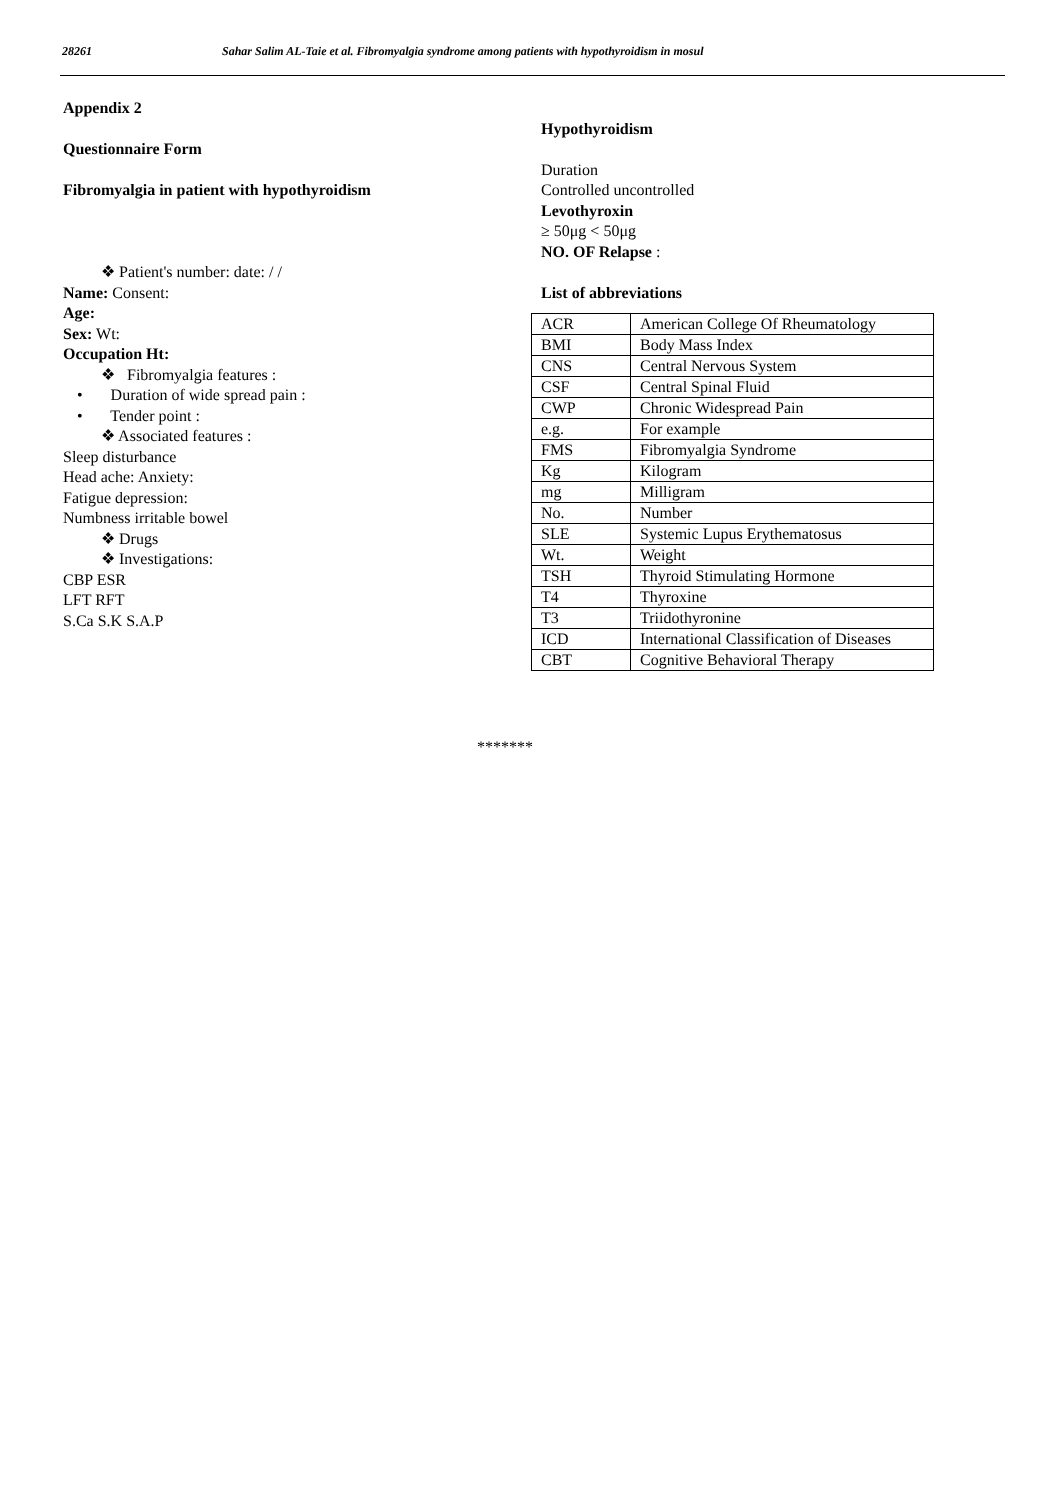28261 Sahar Salim AL-Taie et al. Fibromyalgia syndrome among patients with hypothyroidism in mosul
Appendix 2
Questionnaire Form
Fibromyalgia in patient with hypothyroidism
❖ Patient's number: date: / /
Name: Consent:
Age:
Sex: Wt:
Occupation Ht:
❖ Fibromyalgia features :
• Duration of wide spread pain :
• Tender point :
❖ Associated features :
Sleep disturbance
Head ache: Anxiety:
Fatigue depression:
Numbness irritable bowel
❖ Drugs
❖ Investigations:
CBP ESR
LFT RFT
S.Ca S.K S.A.P
Hypothyroidism
Duration
Controlled uncontrolled
Levothyroxin
≥ 50μg < 50μg
NO. OF Relapse :
List of abbreviations
| ACR | American College Of Rheumatology |
| BMI | Body Mass Index |
| CNS | Central Nervous System |
| CSF | Central Spinal Fluid |
| CWP | Chronic Widespread Pain |
| e.g. | For example |
| FMS | Fibromyalgia Syndrome |
| Kg | Kilogram |
| mg | Milligram |
| No. | Number |
| SLE | Systemic Lupus Erythematosus |
| Wt. | Weight |
| TSH | Thyroid Stimulating Hormone |
| T4 | Thyroxine |
| T3 | Triidothyronine |
| ICD | International Classification of Diseases |
| CBT | Cognitive Behavioral Therapy |
*******